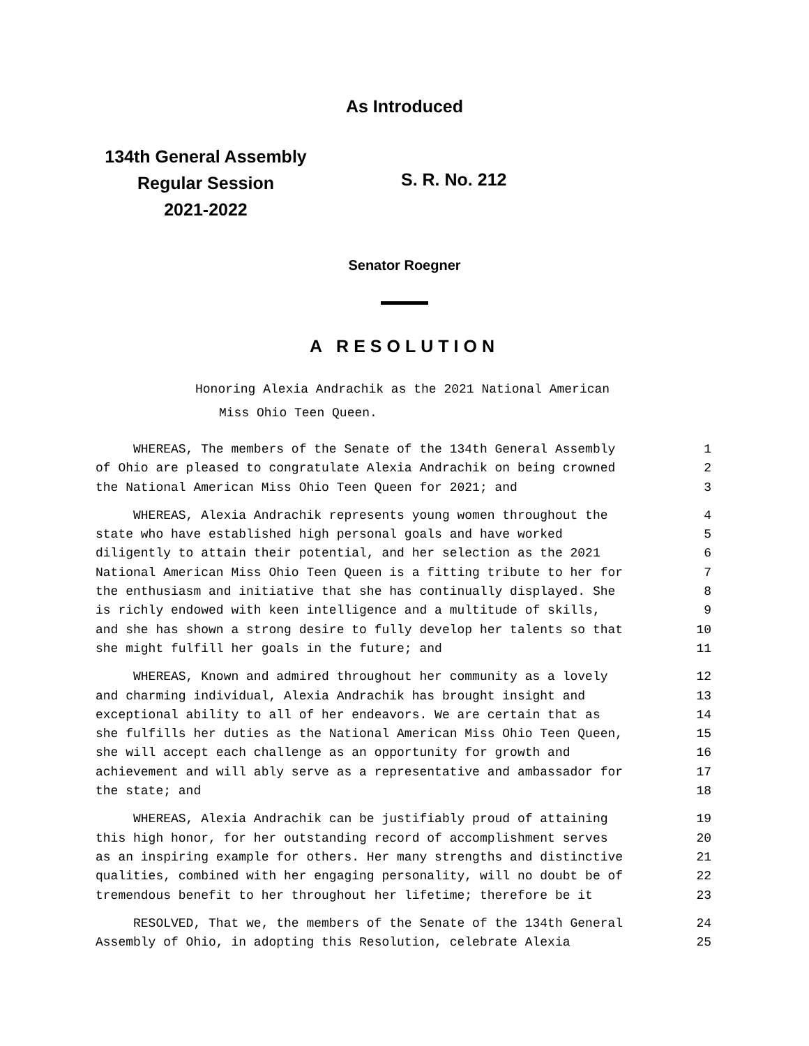As Introduced
134th General Assembly
Regular Session
2021-2022
S. R. No. 212
Senator Roegner
A RESOLUTION
Honoring Alexia Andrachik as the 2021 National American
Miss Ohio Teen Queen.
WHEREAS, The members of the Senate of the 134th General Assembly 1
of Ohio are pleased to congratulate Alexia Andrachik on being crowned 2
the National American Miss Ohio Teen Queen for 2021; and 3
WHEREAS, Alexia Andrachik represents young women throughout the 4
state who have established high personal goals and have worked 5
diligently to attain their potential, and her selection as the 2021 6
National American Miss Ohio Teen Queen is a fitting tribute to her for 7
the enthusiasm and initiative that she has continually displayed. She 8
is richly endowed with keen intelligence and a multitude of skills, 9
and she has shown a strong desire to fully develop her talents so that 10
she might fulfill her goals in the future; and 11
WHEREAS, Known and admired throughout her community as a lovely 12
and charming individual, Alexia Andrachik has brought insight and 13
exceptional ability to all of her endeavors. We are certain that as 14
she fulfills her duties as the National American Miss Ohio Teen Queen, 15
she will accept each challenge as an opportunity for growth and 16
achievement and will ably serve as a representative and ambassador for 17
the state; and 18
WHEREAS, Alexia Andrachik can be justifiably proud of attaining 19
this high honor, for her outstanding record of accomplishment serves 20
as an inspiring example for others. Her many strengths and distinctive 21
qualities, combined with her engaging personality, will no doubt be of 22
tremendous benefit to her throughout her lifetime; therefore be it 23
RESOLVED, That we, the members of the Senate of the 134th General 24
Assembly of Ohio, in adopting this Resolution, celebrate Alexia 25